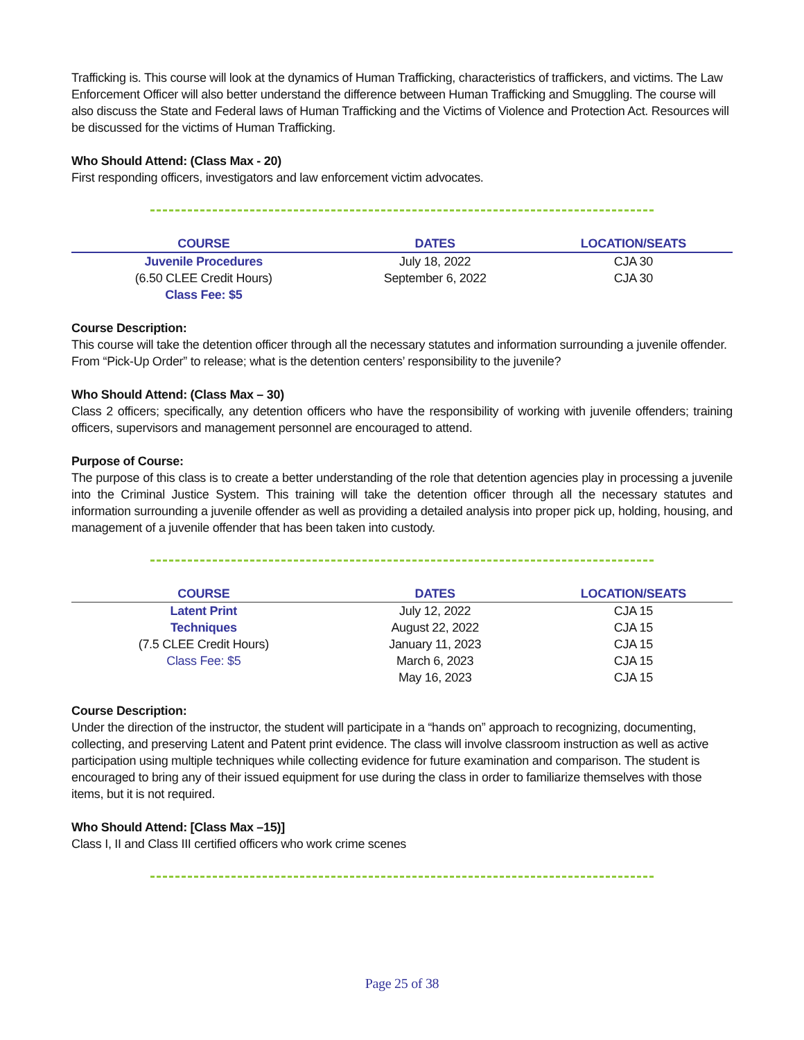Trafficking is. This course will look at the dynamics of Human Trafficking, characteristics of traffickers, and victims. The Law Enforcement Officer will also better understand the difference between Human Trafficking and Smuggling. The course will also discuss the State and Federal laws of Human Trafficking and the Victims of Violence and Protection Act. Resources will be discussed for the victims of Human Trafficking.
Who Should Attend: (Class Max - 20)
First responding officers, investigators and law enforcement victim advocates.
| COURSE | DATES | LOCATION/SEATS |
| --- | --- | --- |
| Juvenile Procedures | July 18, 2022 | CJA 30 |
| (6.50 CLEE Credit Hours) | September 6, 2022 | CJA 30 |
| Class Fee: $5 | | |
Course Description:
This course will take the detention officer through all the necessary statutes and information surrounding a juvenile offender. From “Pick-Up Order” to release; what is the detention centers’ responsibility to the juvenile?
Who Should Attend: (Class Max – 30)
Class 2 officers; specifically, any detention officers who have the responsibility of working with juvenile offenders; training officers, supervisors and management personnel are encouraged to attend.
Purpose of Course:
The purpose of this class is to create a better understanding of the role that detention agencies play in processing a juvenile into the Criminal Justice System. This training will take the detention officer through all the necessary statutes and information surrounding a juvenile offender as well as providing a detailed analysis into proper pick up, holding, housing, and management of a juvenile offender that has been taken into custody.
| COURSE | DATES | LOCATION/SEATS |
| --- | --- | --- |
| Latent Print | July 12, 2022 | CJA 15 |
| Techniques | August 22, 2022 | CJA 15 |
| (7.5 CLEE Credit Hours) | January 11, 2023 | CJA 15 |
| Class Fee: $5 | March 6, 2023 | CJA 15 |
| | May 16, 2023 | CJA 15 |
Course Description:
Under the direction of the instructor, the student will participate in a “hands on” approach to recognizing, documenting, collecting, and preserving Latent and Patent print evidence. The class will involve classroom instruction as well as active participation using multiple techniques while collecting evidence for future examination and comparison. The student is encouraged to bring any of their issued equipment for use during the class in order to familiarize themselves with those items, but it is not required.
Who Should Attend: [Class Max –15)]
Class I, II and Class III certified officers who work crime scenes
Page 25 of 38